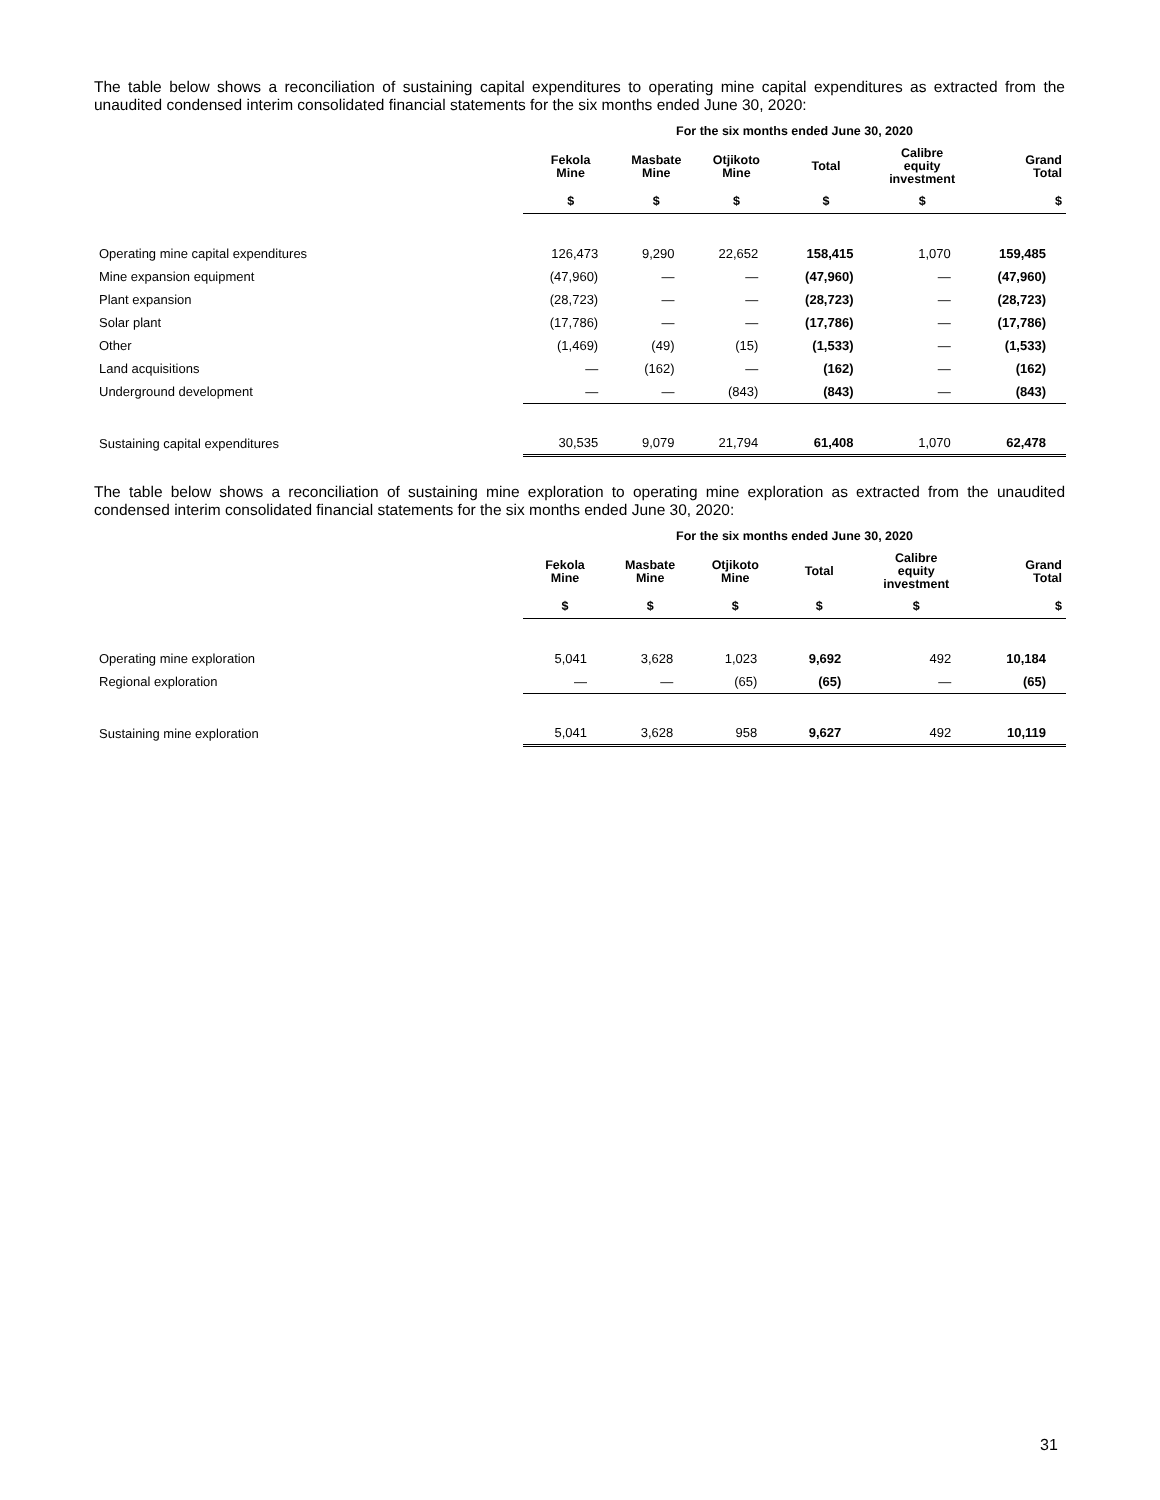The table below shows a reconciliation of sustaining capital expenditures to operating mine capital expenditures as extracted from the unaudited condensed interim consolidated financial statements for the six months ended June 30, 2020:
| | For the six months ended June 30, 2020 | | | | | |
| --- | --- | --- | --- | --- | --- | --- |
| | Fekola Mine | Masbate Mine | Otjikoto Mine | Total | Calibre equity investment | Grand Total |
| | $ | $ | $ | $ | $ | $ |
| Operating mine capital expenditures | 126,473 | 9,290 | 22,652 | 158,415 | 1,070 | 159,485 |
| Mine expansion equipment | (47,960) | — | — | (47,960) | — | (47,960) |
| Plant expansion | (28,723) | — | — | (28,723) | — | (28,723) |
| Solar plant | (17,786) | — | — | (17,786) | — | (17,786) |
| Other | (1,469) | (49) | (15) | (1,533) | — | (1,533) |
| Land acquisitions | — | (162) | — | (162) | — | (162) |
| Underground development | — | — | (843) | (843) | — | (843) |
| Sustaining capital expenditures | 30,535 | 9,079 | 21,794 | 61,408 | 1,070 | 62,478 |
The table below shows a reconciliation of sustaining mine exploration to operating mine exploration as extracted from the unaudited condensed interim consolidated financial statements for the six months ended June 30, 2020:
| | For the six months ended June 30, 2020 | | | | | |
| --- | --- | --- | --- | --- | --- | --- |
| | Fekola Mine | Masbate Mine | Otjikoto Mine | Total | Calibre equity investment | Grand Total |
| | $ | $ | $ | $ | $ | $ |
| Operating mine exploration | 5,041 | 3,628 | 1,023 | 9,692 | 492 | 10,184 |
| Regional exploration | — | — | (65) | (65) | — | (65) |
| Sustaining mine exploration | 5,041 | 3,628 | 958 | 9,627 | 492 | 10,119 |
31